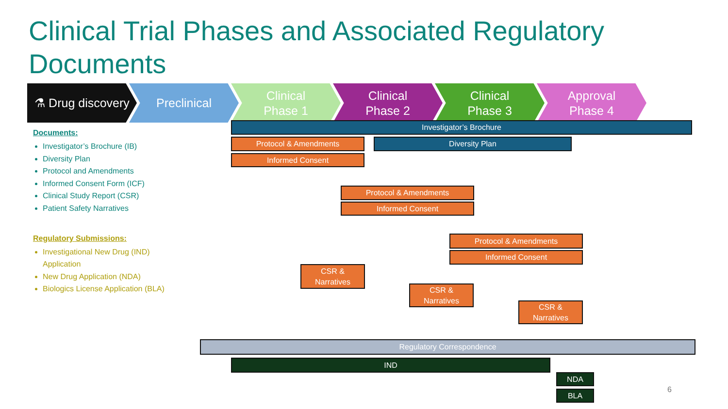Clinical Trial Phases and Associated Regulatory Documents
⚗ Drug discovery Preclinical Clinical
Phase 1
Clinical
Phase 2
Clinical
Phase 3
Approval
Phase 4
Documents:
Investigator’s Brochure (IB)
Diversity Plan
Protocol and Amendments
Informed Consent Form (ICF)
Clinical Study Report (CSR)
Patient Safety Narratives
Regulatory Submissions:
Investigational New Drug (IND) Application
New Drug Application (NDA)
Biologics License Application (BLA)
Investigator’s Brochure
Protocol & Amendments Diversity Plan
Informed Consent
Protocol & Amendments
Informed Consent
Protocol & Amendments
Informed Consent
CSR &
Narratives
CSR &
Narratives
CSR &
Narratives
Regulatory Correspondence
IND
NDA
BLA 6